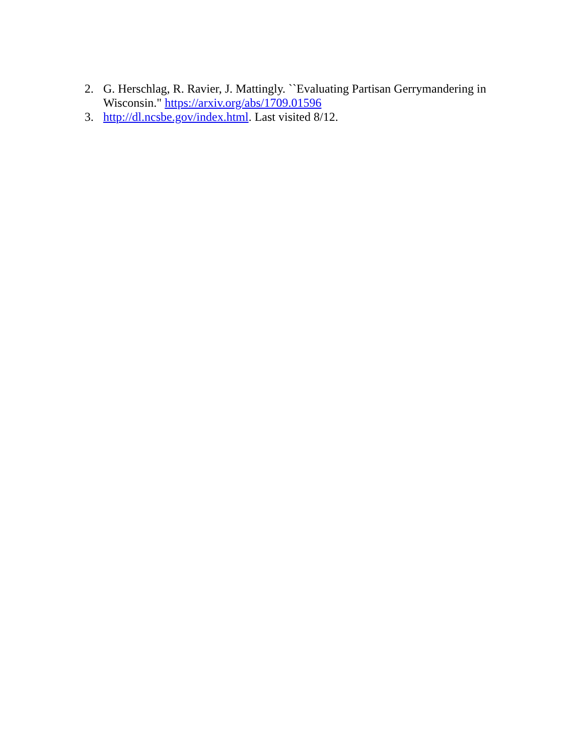2. G. Herschlag, R. Ravier, J. Mattingly. ``Evaluating Partisan Gerrymandering in Wisconsin." https://arxiv.org/abs/1709.01596
3. http://dl.ncsbe.gov/index.html. Last visited 8/12.